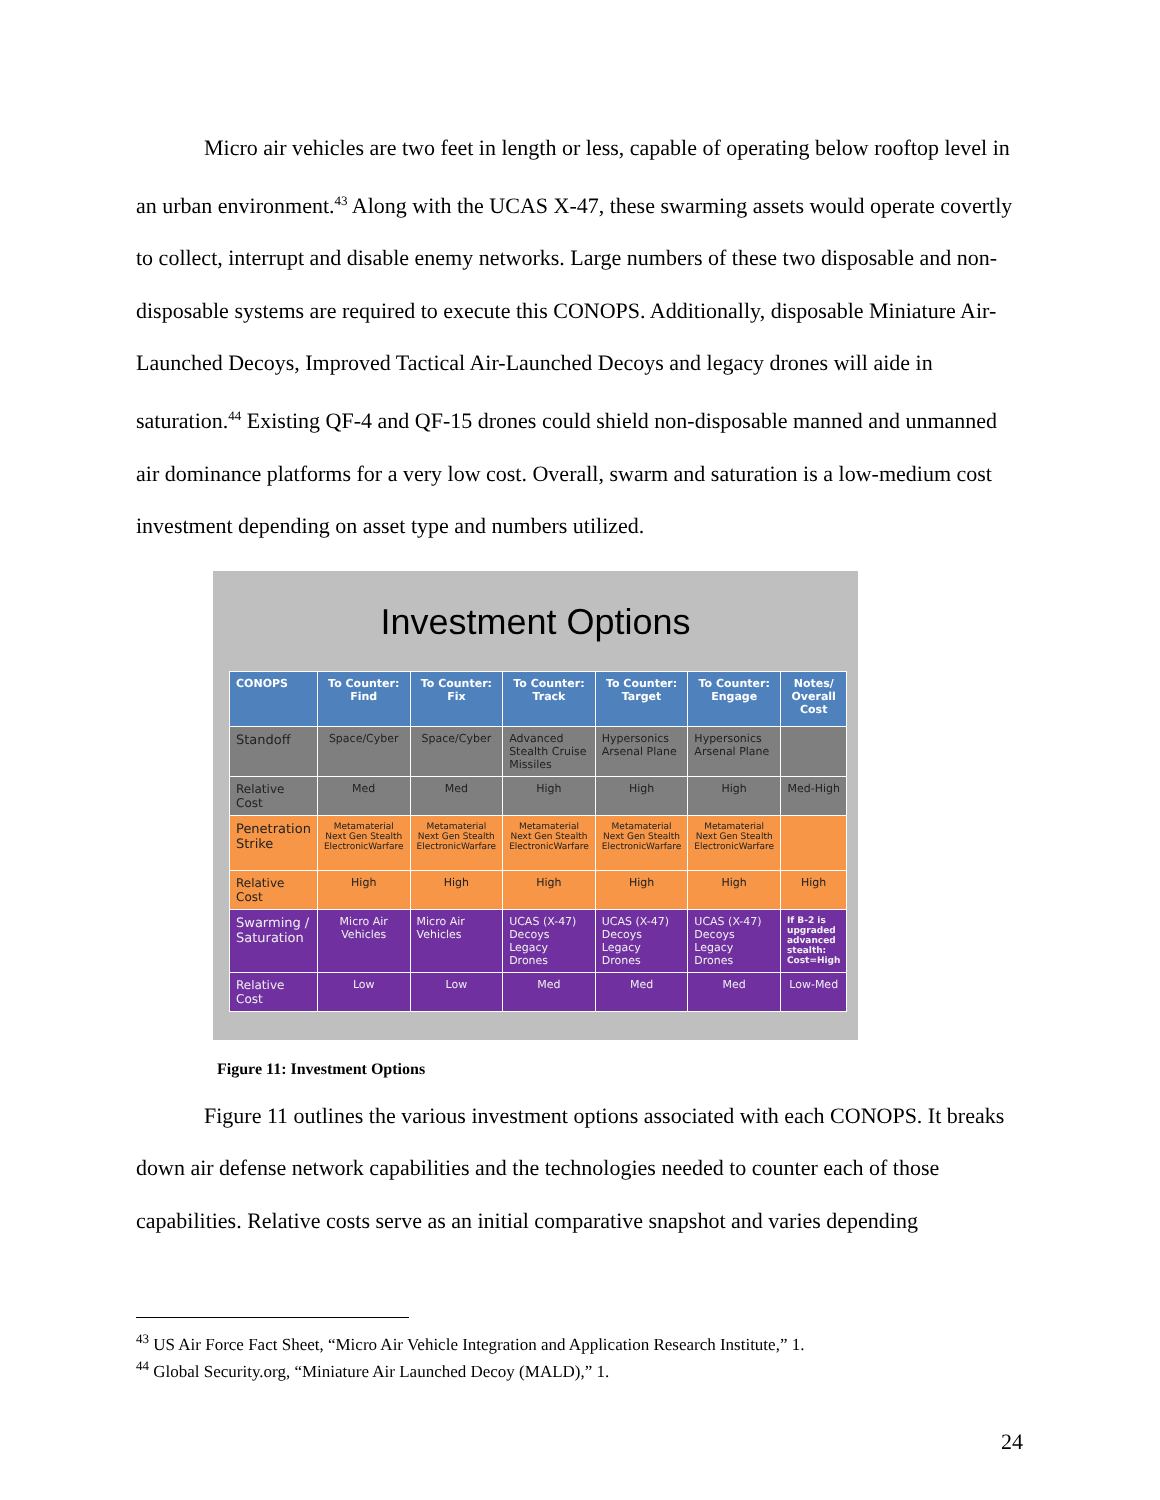Micro air vehicles are two feet in length or less, capable of operating below rooftop level in an urban environment.<sup>43</sup> Along with the UCAS X-47, these swarming assets would operate covertly to collect, interrupt and disable enemy networks. Large numbers of these two disposable and non-disposable systems are required to execute this CONOPS. Additionally, disposable Miniature Air-Launched Decoys, Improved Tactical Air-Launched Decoys and legacy drones will aide in saturation.<sup>44</sup> Existing QF-4 and QF-15 drones could shield non-disposable manned and unmanned air dominance platforms for a very low cost. Overall, swarm and saturation is a low-medium cost investment depending on asset type and numbers utilized.
Investment Options
| CONOPS | To Counter: Find | To Counter: Fix | To Counter: Track | To Counter: Target | To Counter: Engage | Notes/ Overall Cost |
| --- | --- | --- | --- | --- | --- | --- |
| Standoff | Space/Cyber | Space/Cyber | Advanced Stealth Cruise Missiles | Hypersonics Arsenal Plane | Hypersonics Arsenal Plane | |
| Relative Cost | Med | Med | High | High | High | Med-High |
| Penetration Strike | Metamaterial Next Gen Stealth ElectronicWarfare | Metamaterial Next Gen Stealth ElectronicWarfare | Metamaterial Next Gen Stealth ElectronicWarfare | Metamaterial Next Gen Stealth ElectronicWarfare | Metamaterial Next Gen Stealth ElectronicWarfare | |
| Relative Cost | High | High | High | High | High | High |
| Swarming / Saturation | Micro Air Vehicles | Micro Air Vehicles | UCAS (X-47) Decoys Legacy Drones | UCAS (X-47) Decoys Legacy Drones | UCAS (X-47) Decoys Legacy Drones | If B-2 is upgraded advanced stealth: Cost=High |
| Relative Cost | Low | Low | Med | Med | Med | Low-Med |
Figure 11: Investment Options
Figure 11 outlines the various investment options associated with each CONOPS. It breaks down air defense network capabilities and the technologies needed to counter each of those capabilities. Relative costs serve as an initial comparative snapshot and varies depending
<sup>43</sup> US Air Force Fact Sheet, “Micro Air Vehicle Integration and Application Research Institute,” 1.
<sup>44</sup> Global Security.org, “Miniature Air Launched Decoy (MALD),” 1.
24